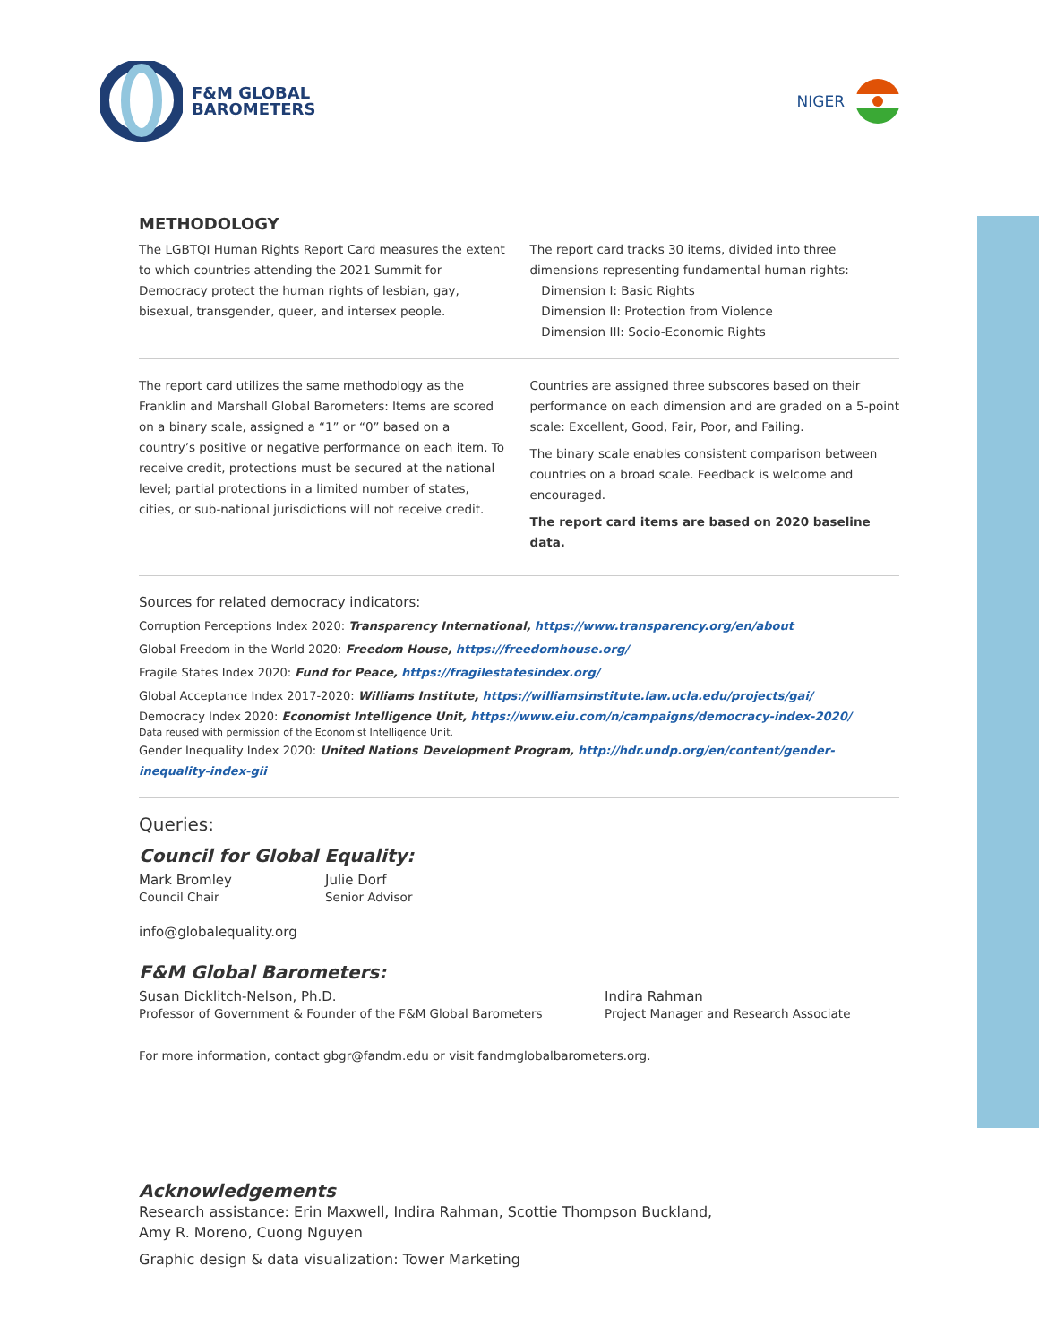F&M GLOBAL
BAROMETERS
NIGER
METHODOLOGY
The LGBTQI Human Rights Report Card measures the extent to which countries attending the 2021 Summit for Democracy protect the human rights of lesbian, gay, bisexual, transgender, queer, and intersex people.
The report card tracks 30 items, divided into three dimensions representing fundamental human rights:
Dimension I: Basic Rights
Dimension II: Protection from Violence
Dimension III: Socio-Economic Rights
The report card utilizes the same methodology as the Franklin and Marshall Global Barometers: Items are scored on a binary scale, assigned a “1” or “0” based on a country’s positive or negative performance on each item. To receive credit, protections must be secured at the national level; partial protections in a limited number of states, cities, or sub-national jurisdictions will not receive credit.
Countries are assigned three subscores based on their performance on each dimension and are graded on a 5-point scale: Excellent, Good, Fair, Poor, and Failing.
The binary scale enables consistent comparison between countries on a broad scale. Feedback is welcome and encouraged.
The report card items are based on 2020 baseline data.
Sources for related democracy indicators:
Corruption Perceptions Index 2020: Transparency International, https://www.transparency.org/en/about
Global Freedom in the World 2020: Freedom House, https://freedomhouse.org/
Fragile States Index 2020: Fund for Peace, https://fragilestatesindex.org/
Global Acceptance Index 2017-2020: Williams Institute, https://williamsinstitute.law.ucla.edu/projects/gai/
Democracy Index 2020: Economist Intelligence Unit, https://www.eiu.com/n/campaigns/democracy-index-2020/
Data reused with permission of the Economist Intelligence Unit.
Gender Inequality Index 2020: United Nations Development Program, http://hdr.undp.org/en/content/gender-inequality-index-gii
Queries:
Council for Global Equality:
Mark Bromley
Council Chair
Julie Dorf
Senior Advisor
info@globalequality.org
F&M Global Barometers:
Susan Dicklitch-Nelson, Ph.D.
Professor of Government & Founder of the F&M Global Barometers
Indira Rahman
Project Manager and Research Associate
For more information, contact gbgr@fandm.edu or visit fandmglobalbarometers.org.
Acknowledgements
Research assistance: Erin Maxwell, Indira Rahman, Scottie Thompson Buckland,
Amy R. Moreno, Cuong Nguyen
Graphic design & data visualization: Tower Marketing